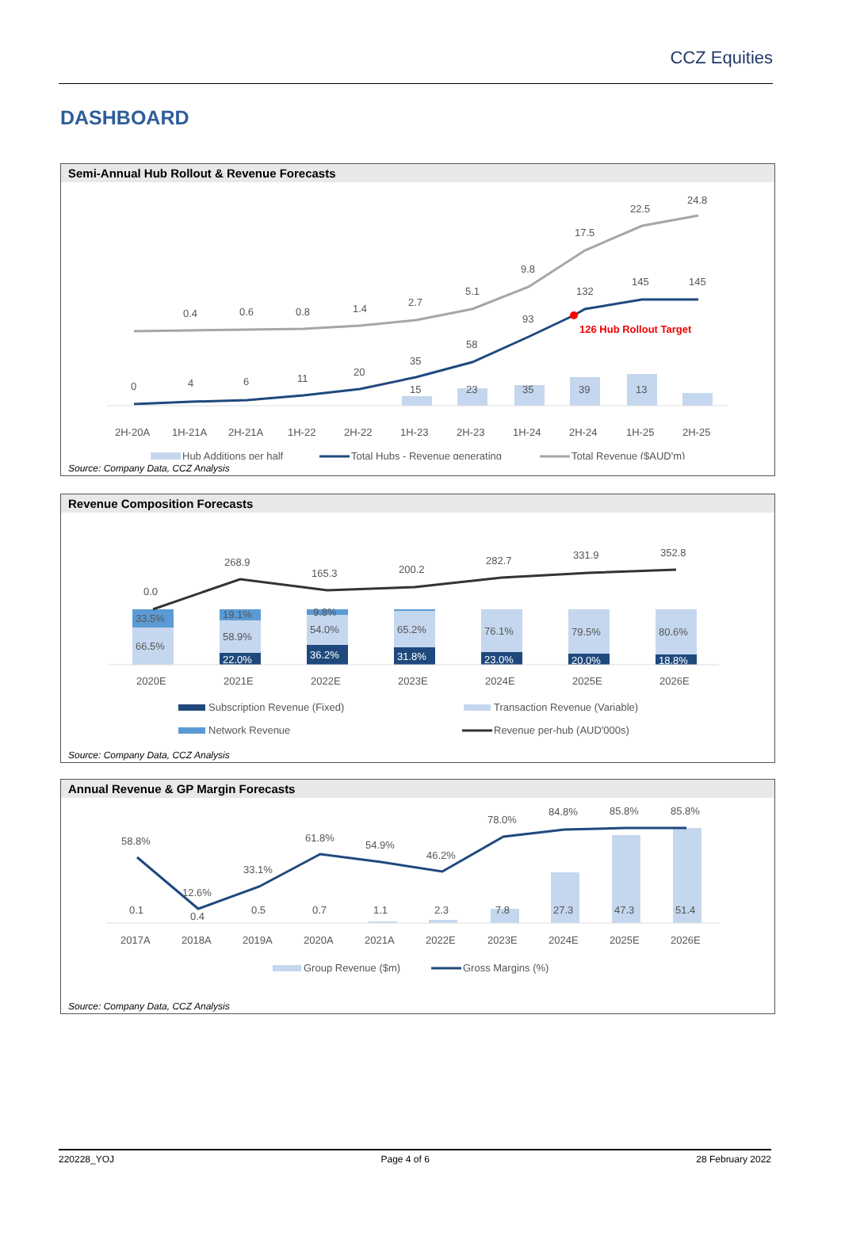CCZ Equities
DASHBOARD
Semi-Annual Hub Rollout & Revenue Forecasts
0
4
6
11
20
35
58
93
132
145
145
0.4
0.6
0.8
1.4
2.7
5.1
9.8
17.5
22.5
24.8
15
23
35
39
13
126 Hub Rollout Target
2H-20A
1H-21A
2H-21A
1H-22
2H-22
1H-23
2H-23
1H-24
2H-24
1H-25
2H-25
Hub Additions per half
Total Hubs - Revenue generating
Total Revenue ($AUD'm)
Source: Company Data, CCZ Analysis
Revenue Composition Forecasts
0.0
268.9
165.3
200.2
282.7
331.9
352.8
33.5%
66.5%
19.1%
58.9%
22.0%
9.8%
54.0%
36.2%
65.2%
31.8%
76.1%
23.0%
79.5%
20.0%
80.6%
18.8%
2020E
2021E
2022E
2023E
2024E
2025E
2026E
Subscription Revenue (Fixed)
Transaction Revenue (Variable)
Network Revenue
Revenue per-hub (AUD'000s)
Source: Company Data, CCZ Analysis
Annual Revenue & GP Margin Forecasts
58.8%
12.6%
33.1%
61.8%
54.9%
46.2%
78.0%
84.8%
85.8%
85.8%
0.1
0.4
0.5
0.7
1.1
2.3
7.8
27.3
47.3
51.4
2017A
2018A
2019A
2020A
2021A
2022E
2023E
2024E
2025E
2026E
Group Revenue ($m)
Gross Margins (%)
Source: Company Data, CCZ Analysis
220228_YOJ Page 4 of 6 28 February 2022